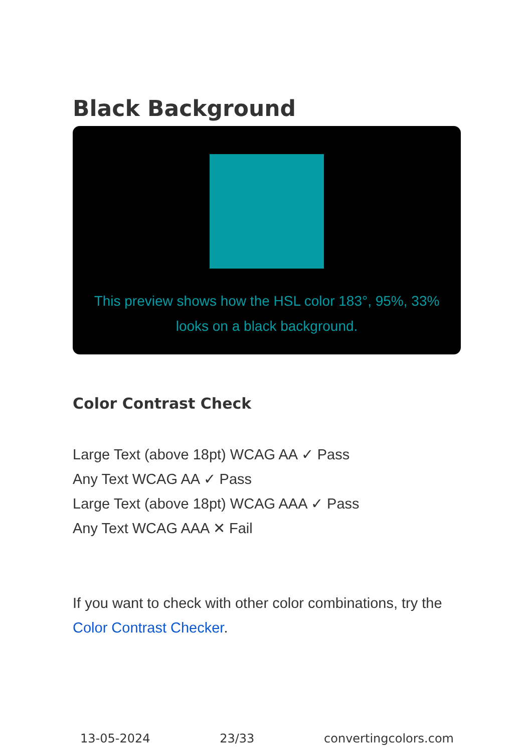Black Background
This preview shows how the HSL color 183°, 95%, 33%
looks on a black background.
Color Contrast Check
Large Text (above 18pt) WCAG AA ✓ Pass
Any Text WCAG AA ✓ Pass
Large Text (above 18pt) WCAG AAA ✓ Pass
Any Text WCAG AAA ✕ Fail
If you want to check with other color combinations, try the Color Contrast Checker.
13-05-2024 23/33 convertingcolors.com